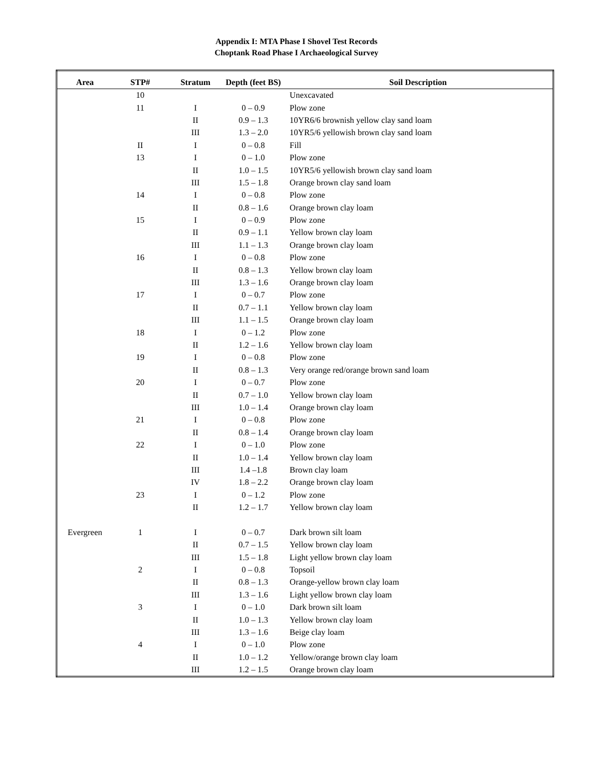Appendix I: MTA Phase I Shovel Test Records
Choptank Road Phase I Archaeological Survey
| Area | STP# | Stratum | Depth (feet BS) | Soil Description |
| --- | --- | --- | --- | --- |
| | 10 | | | Unexcavated |
| | 11 | I | 0 – 0.9 | Plow zone |
| | | II | 0.9 – 1.3 | 10YR6/6 brownish yellow clay sand loam |
| | | III | 1.3 – 2.0 | 10YR5/6 yellowish brown clay sand loam |
| | II | I | 0 – 0.8 | Fill |
| | 13 | I | 0 – 1.0 | Plow zone |
| | | II | 1.0 – 1.5 | 10YR5/6 yellowish brown clay sand loam |
| | | III | 1.5 – 1.8 | Orange brown clay sand loam |
| | 14 | I | 0 – 0.8 | Plow zone |
| | | II | 0.8 – 1.6 | Orange brown clay loam |
| | 15 | I | 0 – 0.9 | Plow zone |
| | | II | 0.9 – 1.1 | Yellow brown clay loam |
| | | III | 1.1 – 1.3 | Orange brown clay loam |
| | 16 | I | 0 – 0.8 | Plow zone |
| | | II | 0.8 – 1.3 | Yellow brown clay loam |
| | | III | 1.3 – 1.6 | Orange brown clay loam |
| | 17 | I | 0 – 0.7 | Plow zone |
| | | II | 0.7 – 1.1 | Yellow brown clay loam |
| | | III | 1.1 – 1.5 | Orange brown clay loam |
| | 18 | I | 0 – 1.2 | Plow zone |
| | | II | 1.2 – 1.6 | Yellow brown clay loam |
| | 19 | I | 0 – 0.8 | Plow zone |
| | | II | 0.8 – 1.3 | Very orange red/orange brown sand loam |
| | 20 | I | 0 – 0.7 | Plow zone |
| | | II | 0.7 – 1.0 | Yellow brown clay loam |
| | | III | 1.0 – 1.4 | Orange brown clay loam |
| | 21 | I | 0 – 0.8 | Plow zone |
| | | II | 0.8 – 1.4 | Orange brown clay loam |
| | 22 | I | 0 – 1.0 | Plow zone |
| | | II | 1.0 – 1.4 | Yellow brown clay loam |
| | | III | 1.4 –1.8 | Brown clay loam |
| | | IV | 1.8 – 2.2 | Orange brown clay loam |
| | 23 | I | 0 – 1.2 | Plow zone |
| | | II | 1.2 – 1.7 | Yellow brown clay loam |
| Evergreen | 1 | I | 0 – 0.7 | Dark brown silt loam |
| | | II | 0.7 – 1.5 | Yellow brown clay loam |
| | | III | 1.5 – 1.8 | Light yellow brown clay loam |
| | 2 | I | 0 – 0.8 | Topsoil |
| | | II | 0.8 – 1.3 | Orange-yellow brown clay loam |
| | | III | 1.3 – 1.6 | Light yellow brown clay loam |
| | 3 | I | 0 – 1.0 | Dark brown silt loam |
| | | II | 1.0 – 1.3 | Yellow brown clay loam |
| | | III | 1.3 – 1.6 | Beige clay loam |
| | 4 | I | 0 – 1.0 | Plow zone |
| | | II | 1.0 – 1.2 | Yellow/orange brown clay loam |
| | | III | 1.2 – 1.5 | Orange brown clay loam |